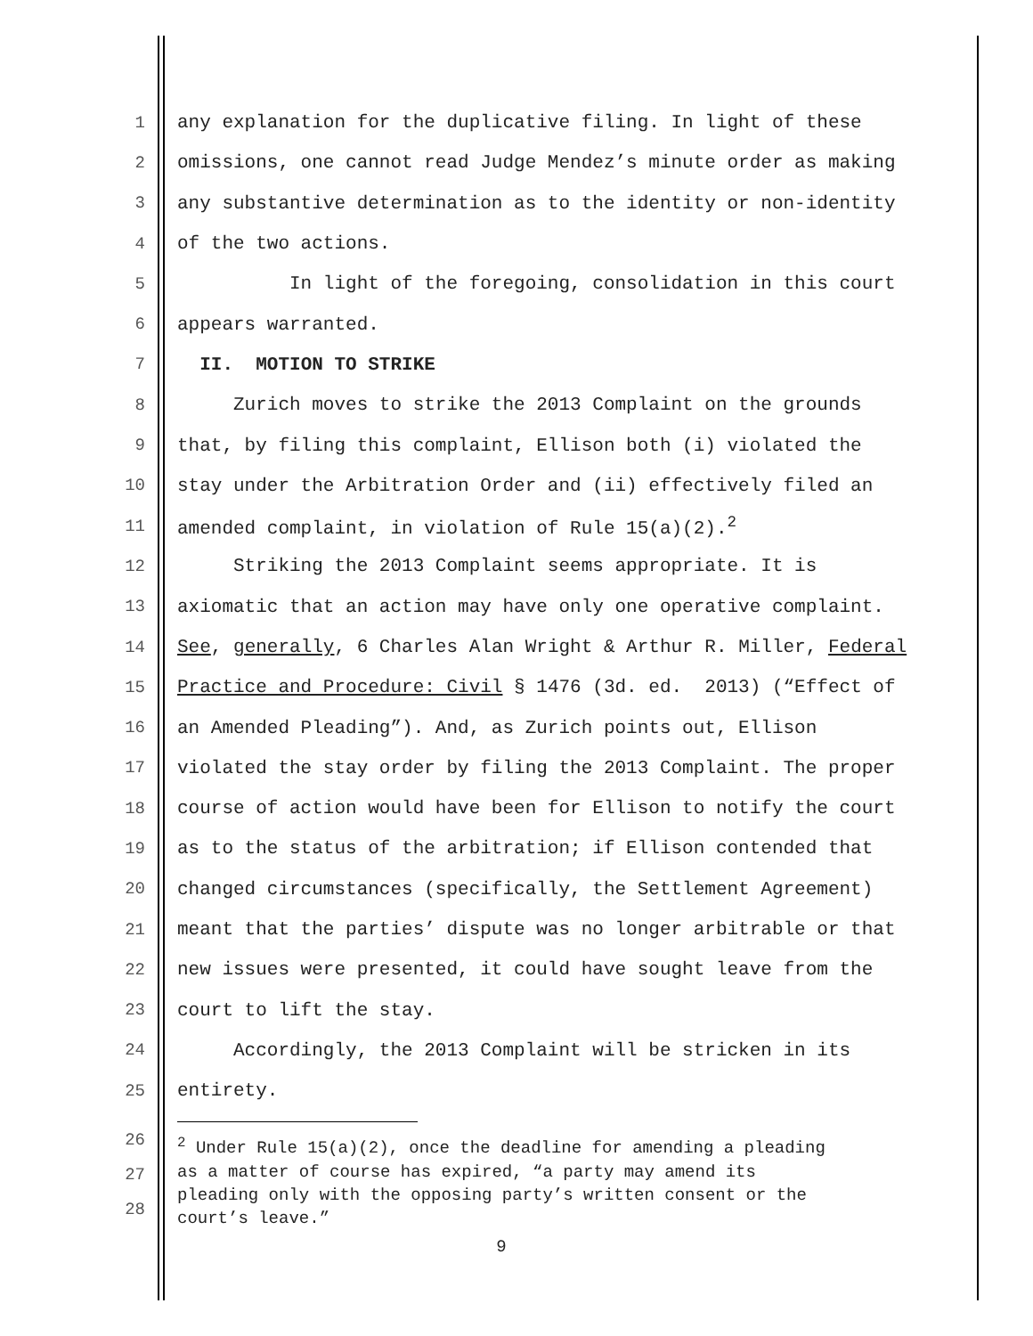1 any explanation for the duplicative filing. In light of these
2 omissions, one cannot read Judge Mendez’s minute order as making
3 any substantive determination as to the identity or non-identity
4 of the two actions.
5 In light of the foregoing, consolidation in this court
6 appears warranted.
7 II. MOTION TO STRIKE
8 Zurich moves to strike the 2013 Complaint on the grounds
9 that, by filing this complaint, Ellison both (i) violated the
10 stay under the Arbitration Order and (ii) effectively filed an
11 amended complaint, in violation of Rule 15(a)(2).<sup>2</sup>
12 Striking the 2013 Complaint seems appropriate. It is
13 axiomatic that an action may have only one operative complaint.
14 See, generally, 6 Charles Alan Wright & Arthur R. Miller, Federal
15 Practice and Procedure: Civil § 1476 (3d. ed. 2013) (“Effect of
16 an Amended Pleading”). And, as Zurich points out, Ellison
17 violated the stay order by filing the 2013 Complaint. The proper
18 course of action would have been for Ellison to notify the court
19 as to the status of the arbitration; if Ellison contended that
20 changed circumstances (specifically, the Settlement Agreement)
21 meant that the parties’ dispute was no longer arbitrable or that
22 new issues were presented, it could have sought leave from the
23 court to lift the stay.
24 Accordingly, the 2013 Complaint will be stricken in its
25 entirety.
26
27
28
<sup>2</sup> Under Rule 15(a)(2), once the deadline for amending a pleading
as a matter of course has expired, “a party may amend its
pleading only with the opposing party’s written consent or the
court’s leave.”
9